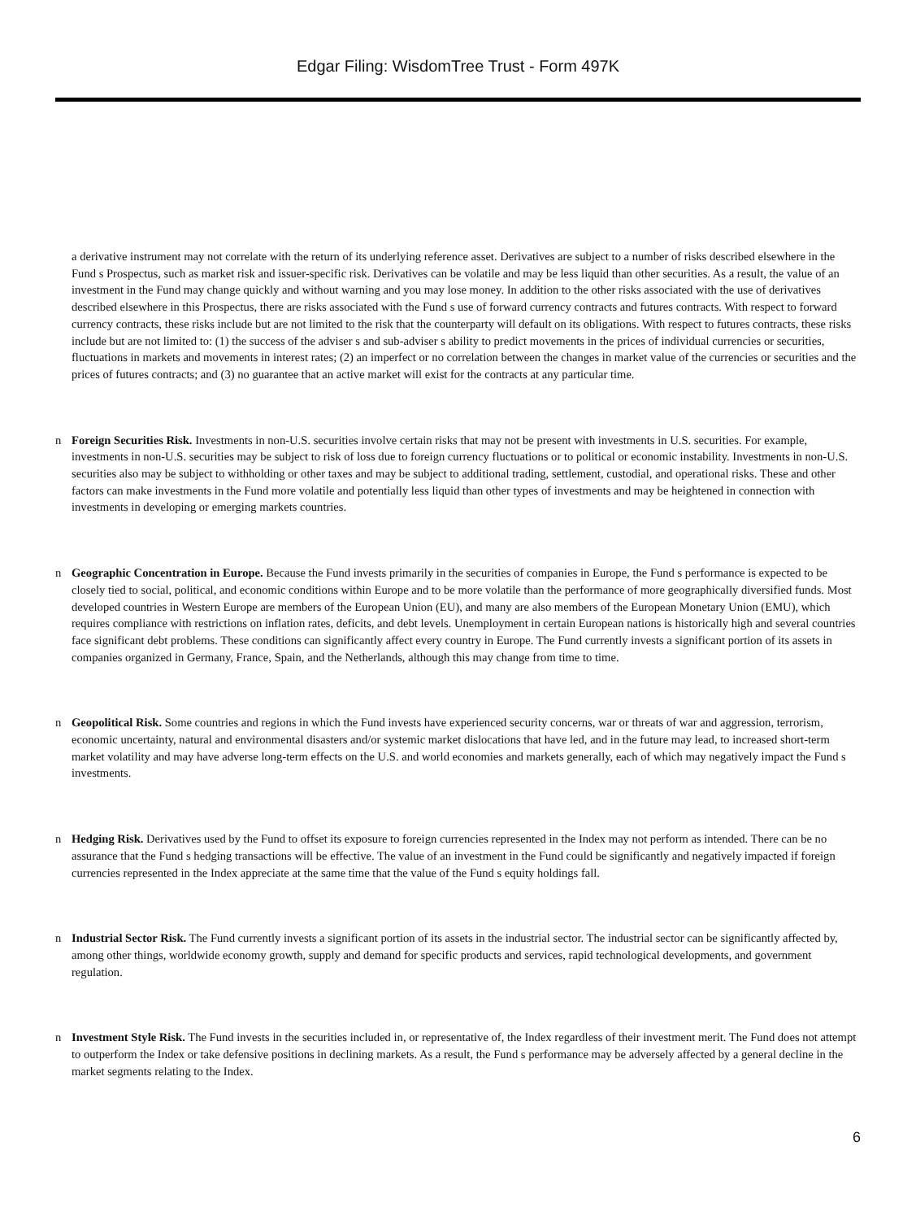Edgar Filing: WisdomTree Trust - Form 497K
a derivative instrument may not correlate with the return of its underlying reference asset. Derivatives are subject to a number of risks described elsewhere in the Fund s Prospectus, such as market risk and issuer-specific risk. Derivatives can be volatile and may be less liquid than other securities. As a result, the value of an investment in the Fund may change quickly and without warning and you may lose money. In addition to the other risks associated with the use of derivatives described elsewhere in this Prospectus, there are risks associated with the Fund s use of forward currency contracts and futures contracts. With respect to forward currency contracts, these risks include but are not limited to the risk that the counterparty will default on its obligations. With respect to futures contracts, these risks include but are not limited to: (1) the success of the adviser s and sub-adviser s ability to predict movements in the prices of individual currencies or securities, fluctuations in markets and movements in interest rates; (2) an imperfect or no correlation between the changes in market value of the currencies or securities and the prices of futures contracts; and (3) no guarantee that an active market will exist for the contracts at any particular time.
n Foreign Securities Risk. Investments in non-U.S. securities involve certain risks that may not be present with investments in U.S. securities. For example, investments in non-U.S. securities may be subject to risk of loss due to foreign currency fluctuations or to political or economic instability. Investments in non-U.S. securities also may be subject to withholding or other taxes and may be subject to additional trading, settlement, custodial, and operational risks. These and other factors can make investments in the Fund more volatile and potentially less liquid than other types of investments and may be heightened in connection with investments in developing or emerging markets countries.
n Geographic Concentration in Europe. Because the Fund invests primarily in the securities of companies in Europe, the Fund s performance is expected to be closely tied to social, political, and economic conditions within Europe and to be more volatile than the performance of more geographically diversified funds. Most developed countries in Western Europe are members of the European Union (EU), and many are also members of the European Monetary Union (EMU), which requires compliance with restrictions on inflation rates, deficits, and debt levels. Unemployment in certain European nations is historically high and several countries face significant debt problems. These conditions can significantly affect every country in Europe. The Fund currently invests a significant portion of its assets in companies organized in Germany, France, Spain, and the Netherlands, although this may change from time to time.
n Geopolitical Risk. Some countries and regions in which the Fund invests have experienced security concerns, war or threats of war and aggression, terrorism, economic uncertainty, natural and environmental disasters and/or systemic market dislocations that have led, and in the future may lead, to increased short-term market volatility and may have adverse long-term effects on the U.S. and world economies and markets generally, each of which may negatively impact the Fund s investments.
n Hedging Risk. Derivatives used by the Fund to offset its exposure to foreign currencies represented in the Index may not perform as intended. There can be no assurance that the Fund s hedging transactions will be effective. The value of an investment in the Fund could be significantly and negatively impacted if foreign currencies represented in the Index appreciate at the same time that the value of the Fund s equity holdings fall.
n Industrial Sector Risk. The Fund currently invests a significant portion of its assets in the industrial sector. The industrial sector can be significantly affected by, among other things, worldwide economy growth, supply and demand for specific products and services, rapid technological developments, and government regulation.
n Investment Style Risk. The Fund invests in the securities included in, or representative of, the Index regardless of their investment merit. The Fund does not attempt to outperform the Index or take defensive positions in declining markets. As a result, the Fund s performance may be adversely affected by a general decline in the market segments relating to the Index.
6